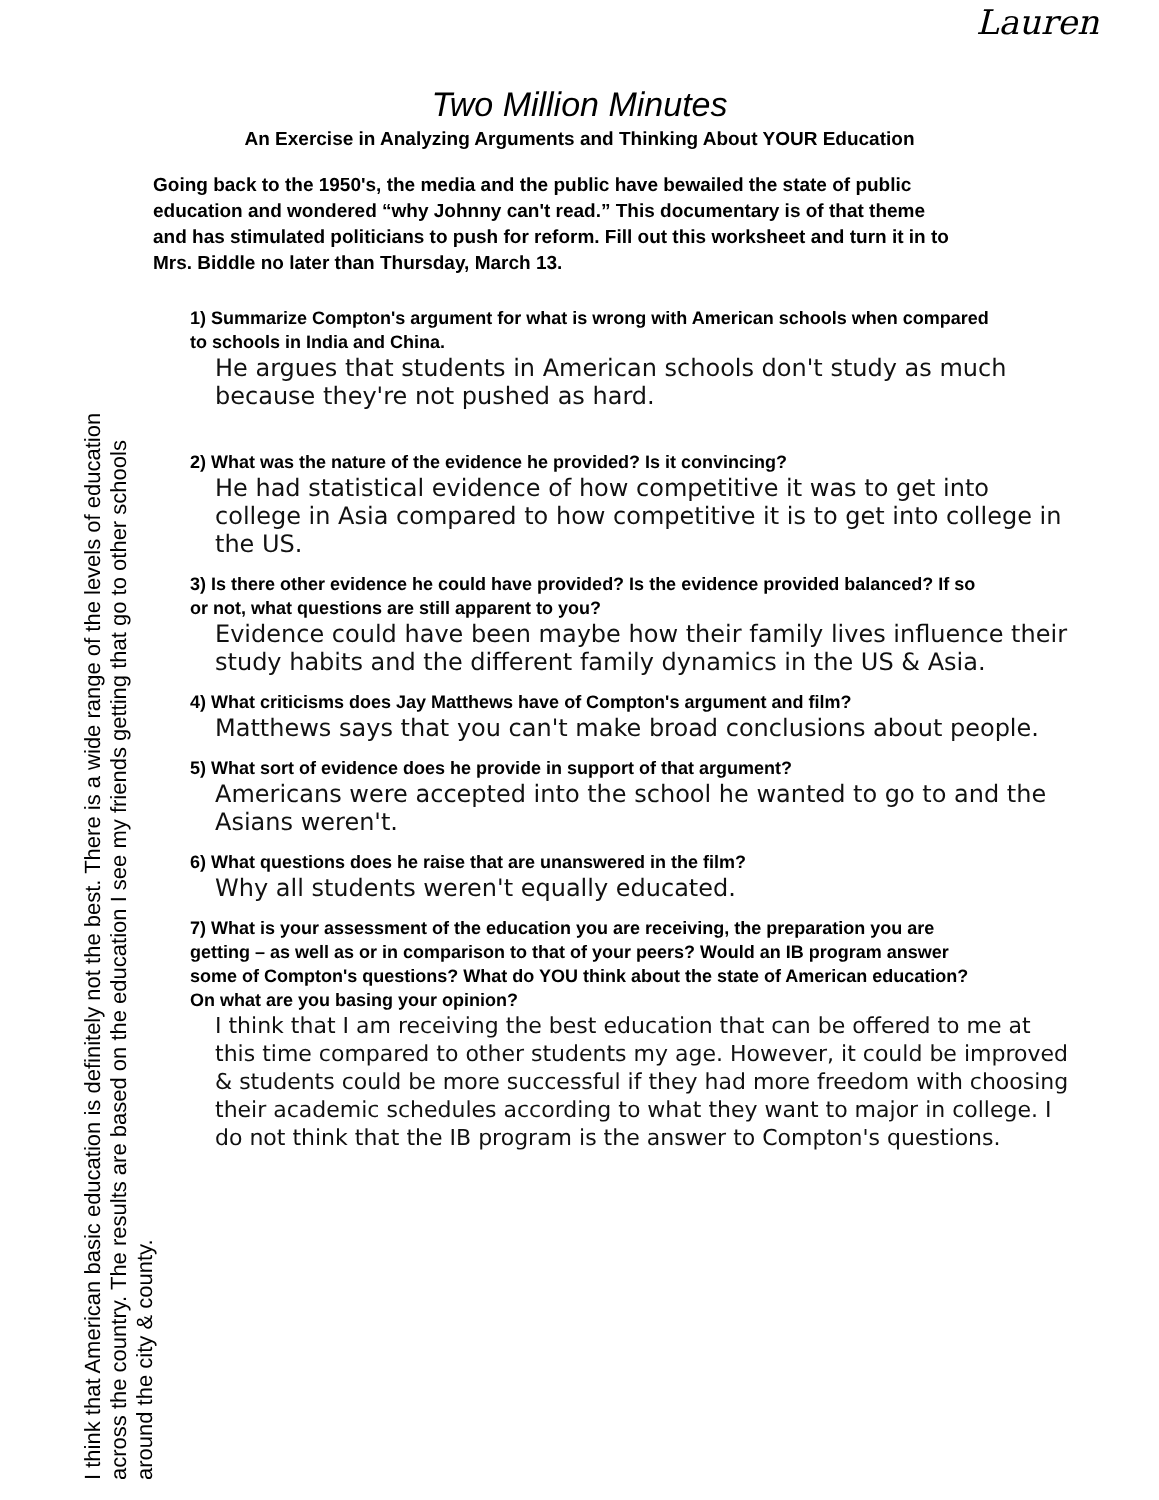Lauren
Two Million Minutes
An Exercise in Analyzing Arguments and Thinking About YOUR Education
Going back to the 1950's, the media and the public have bewailed the state of public education and wondered “why Johnny can't read.” This documentary is of that theme and has stimulated politicians to push for reform. Fill out this worksheet and turn it in to Mrs. Biddle no later than Thursday, March 13.
1) Summarize Compton's argument for what is wrong with American schools when compared to schools in India and China.
He argues that students in American schools don't study as much because they're not pushed as hard.
2) What was the nature of the evidence he provided? Is it convincing?
He had statistical evidence of how competitive it was to get into college in Asia compared to how competitive it is to get into college in the US.
3) Is there other evidence he could have provided? Is the evidence provided balanced? If so or not, what questions are still apparent to you?
Evidence could have been maybe how their family lives influence their study habits and the different family dynamics in the US & Asia.
4) What criticisms does Jay Matthews have of Compton's argument and film?
Matthews says that you can't make broad conclusions about people.
5) What sort of evidence does he provide in support of that argument?
Americans were accepted into the school he wanted to go to and the Asians weren't.
6) What questions does he raise that are unanswered in the film?
Why all students weren't equally educated.
7) What is your assessment of the education you are receiving, the preparation you are getting – as well as or in comparison to that of your peers? Would an IB program answer some of Compton's questions? What do YOU think about the state of American education? On what are you basing your opinion?
I think that I am receiving the best education that can be offered to me at this time compared to other students my age. However, it could be improved & students could be more successful if they had more freedom with choosing their academic schedules according to what they want to major in college. I do not think that the IB program is the answer to Compton's questions.
I think that American basic education is definitely not the best. There is a wide range of the levels of education across the country. The results are based on the education I see my friends getting that go to other schools around the city & county.